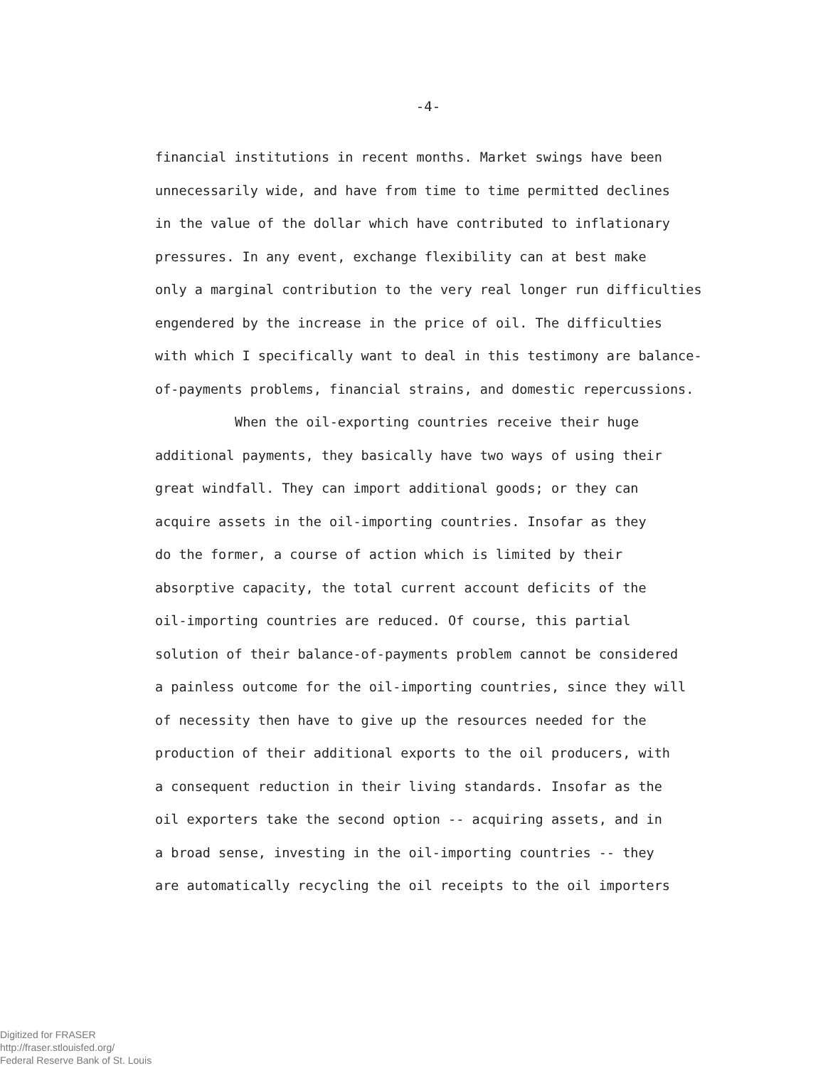-4-
financial institutions in recent months. Market swings have been
unnecessarily wide, and have from time to time permitted declines
in the value of the dollar which have contributed to inflationary
pressures. In any event, exchange flexibility can at best make
only a marginal contribution to the very real longer run difficulties
engendered by the increase in the price of oil. The difficulties
with which I specifically want to deal in this testimony are balance-
of-payments problems, financial strains, and domestic repercussions.
When the oil-exporting countries receive their huge
additional payments, they basically have two ways of using their
great windfall. They can import additional goods; or they can
acquire assets in the oil-importing countries. Insofar as they
do the former, a course of action which is limited by their
absorptive capacity, the total current account deficits of the
oil-importing countries are reduced. Of course, this partial
solution of their balance-of-payments problem cannot be considered
a painless outcome for the oil-importing countries, since they will
of necessity then have to give up the resources needed for the
production of their additional exports to the oil producers, with
a consequent reduction in their living standards. Insofar as the
oil exporters take the second option -- acquiring assets, and in
a broad sense, investing in the oil-importing countries -- they
are automatically recycling the oil receipts to the oil importers
Digitized for FRASER
http://fraser.stlouisfed.org/
Federal Reserve Bank of St. Louis